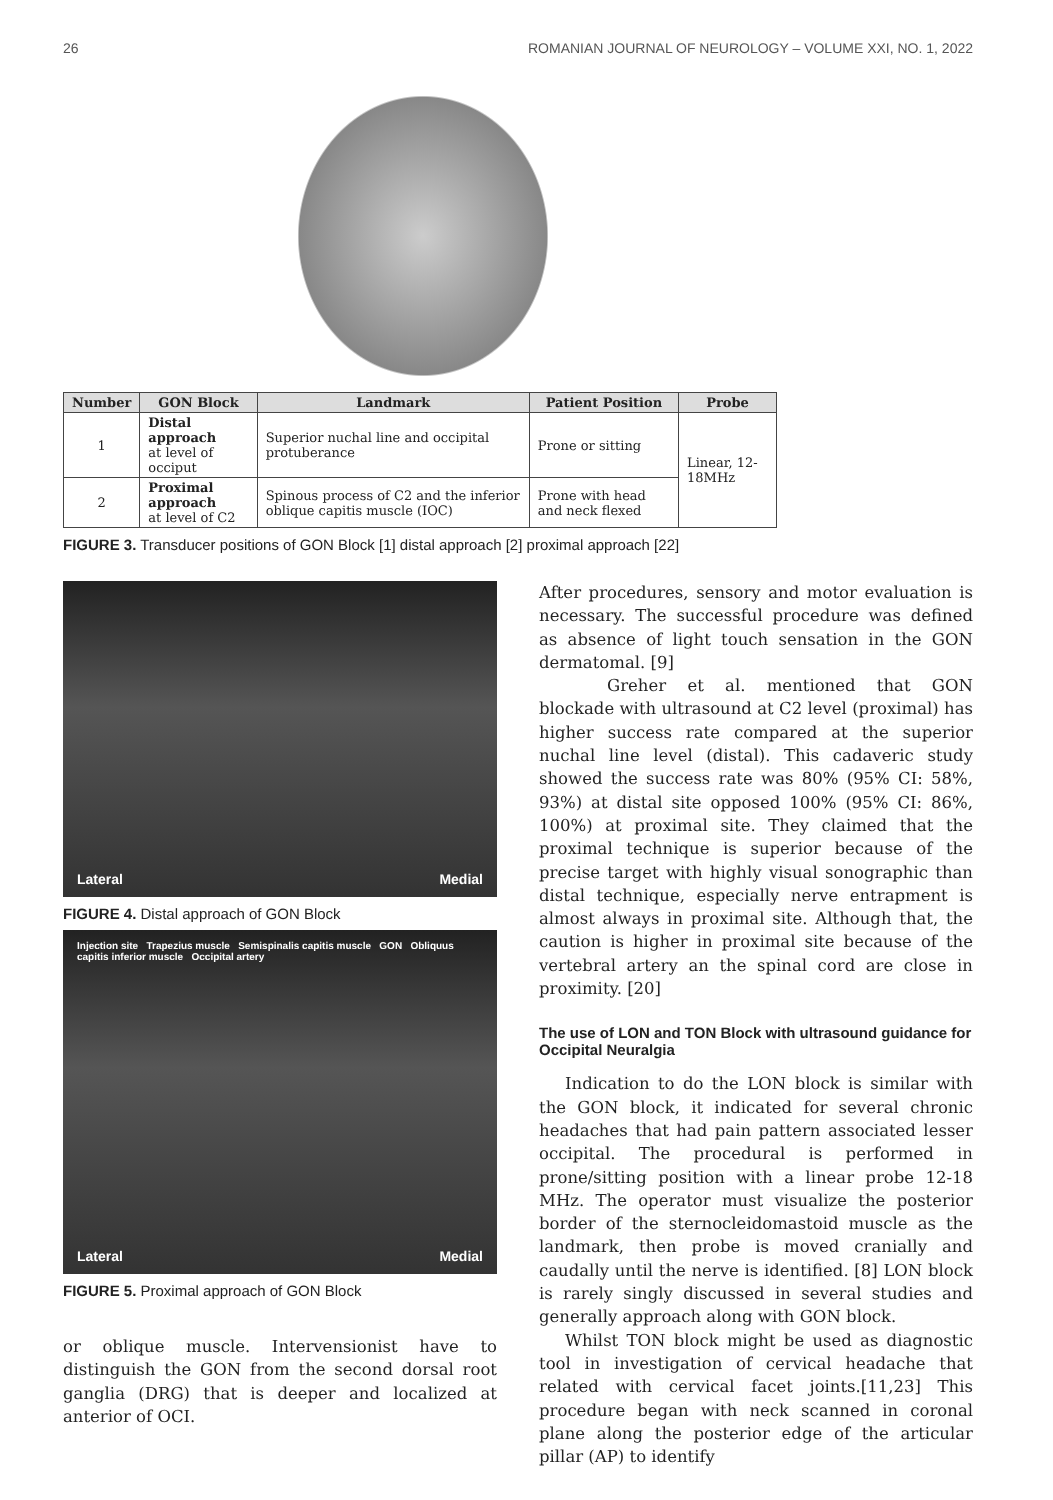26 ROMANIAN JOURNAL OF NEUROLOGY – VOLUME XXI, NO. 1, 2022
| Number | GON Block | Landmark | Patient Position | Probe |
| --- | --- | --- | --- | --- |
| 1 | Distal approach at level of occiput | Superior nuchal line and occipital protuberance | Prone or sitting | Linear, 12-18MHz |
| 2 | Proximal approach at level of C2 | Spinous process of C2 and the inferior oblique capitis muscle (IOC) | Prone with head and neck flexed | |
FIGURE 3. Transducer positions of GON Block [1] distal approach [2] proximal approach [22]
Lateral Medial
FIGURE 4. Distal approach of GON Block
Injection site Trapezius muscle Semispinalis capitis muscle GON Obliquus capitis inferior muscle Occipital artery
Lateral Medial
FIGURE 5. Proximal approach of GON Block
or oblique muscle. Intervensionist have to distinguish the GON from the second dorsal root ganglia (DRG) that is deeper and localized at anterior of OCI.
After procedures, sensory and motor evaluation is necessary. The successful procedure was defined as absence of light touch sensation in the GON dermatomal. [9]
Greher et al. mentioned that GON blockade with ultrasound at C2 level (proximal) has higher success rate compared at the superior nuchal line level (distal). This cadaveric study showed the success rate was 80% (95% CI: 58%, 93%) at distal site opposed 100% (95% CI: 86%, 100%) at proximal site. They claimed that the proximal technique is superior because of the precise target with highly visual sonographic than distal technique, especially nerve entrapment is almost always in proximal site. Although that, the caution is higher in proximal site because of the vertebral artery an the spinal cord are close in proximity. [20]
The use of LON and TON Block with ultrasound guidance for Occipital Neuralgia
Indication to do the LON block is similar with the GON block, it indicated for several chronic headaches that had pain pattern associated lesser occipital. The procedural is performed in prone/sitting position with a linear probe 12-18 MHz. The operator must visualize the posterior border of the sternocleidomastoid muscle as the landmark, then probe is moved cranially and caudally until the nerve is identified. [8] LON block is rarely singly discussed in several studies and generally approach along with GON block.
Whilst TON block might be used as diagnostic tool in investigation of cervical headache that related with cervical facet joints.[11,23] This procedure began with neck scanned in coronal plane along the posterior edge of the articular pillar (AP) to identify